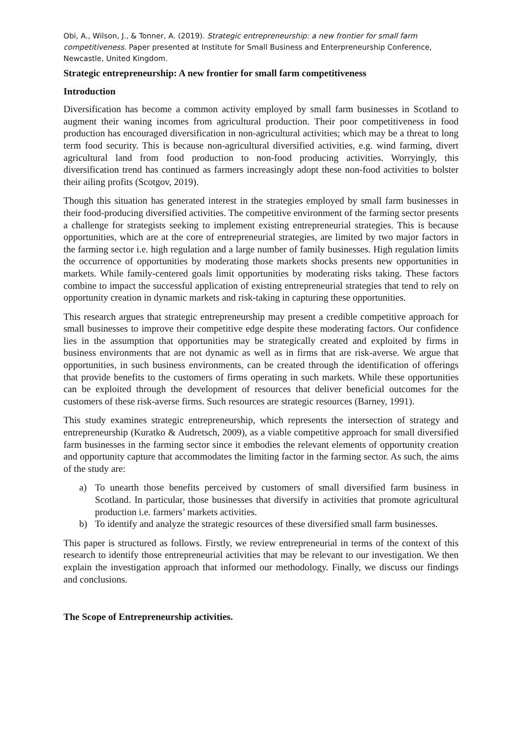Obi, A., Wilson, J., & Tonner, A. (2019). Strategic entrepreneurship: a new frontier for small farm competitiveness. Paper presented at Institute for Small Business and Enterpreneurship Conference, Newcastle, United Kingdom.
Strategic entrepreneurship: A new frontier for small farm competitiveness
Introduction
Diversification has become a common activity employed by small farm businesses in Scotland to augment their waning incomes from agricultural production. Their poor competitiveness in food production has encouraged diversification in non-agricultural activities; which may be a threat to long term food security. This is because non-agricultural diversified activities, e.g. wind farming, divert agricultural land from food production to non-food producing activities. Worryingly, this diversification trend has continued as farmers increasingly adopt these non-food activities to bolster their ailing profits (Scotgov, 2019).
Though this situation has generated interest in the strategies employed by small farm businesses in their food-producing diversified activities. The competitive environment of the farming sector presents a challenge for strategists seeking to implement existing entrepreneurial strategies. This is because opportunities, which are at the core of entrepreneurial strategies, are limited by two major factors in the farming sector i.e. high regulation and a large number of family businesses. High regulation limits the occurrence of opportunities by moderating those markets shocks presents new opportunities in markets. While family-centered goals limit opportunities by moderating risks taking. These factors combine to impact the successful application of existing entrepreneurial strategies that tend to rely on opportunity creation in dynamic markets and risk-taking in capturing these opportunities.
This research argues that strategic entrepreneurship may present a credible competitive approach for small businesses to improve their competitive edge despite these moderating factors. Our confidence lies in the assumption that opportunities may be strategically created and exploited by firms in business environments that are not dynamic as well as in firms that are risk-averse. We argue that opportunities, in such business environments, can be created through the identification of offerings that provide benefits to the customers of firms operating in such markets. While these opportunities can be exploited through the development of resources that deliver beneficial outcomes for the customers of these risk-averse firms. Such resources are strategic resources (Barney, 1991).
This study examines strategic entrepreneurship, which represents the intersection of strategy and entrepreneurship (Kuratko & Audretsch, 2009), as a viable competitive approach for small diversified farm businesses in the farming sector since it embodies the relevant elements of opportunity creation and opportunity capture that accommodates the limiting factor in the farming sector. As such, the aims of the study are:
a) To unearth those benefits perceived by customers of small diversified farm business in Scotland. In particular, those businesses that diversify in activities that promote agricultural production i.e. farmers’ markets activities.
b) To identify and analyze the strategic resources of these diversified small farm businesses.
This paper is structured as follows. Firstly, we review entrepreneurial in terms of the context of this research to identify those entrepreneurial activities that may be relevant to our investigation. We then explain the investigation approach that informed our methodology. Finally, we discuss our findings and conclusions.
The Scope of Entrepreneurship activities.